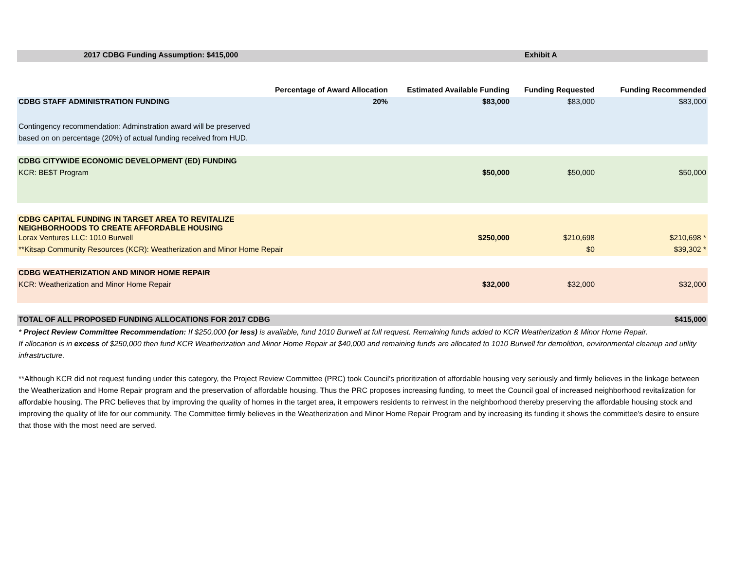| 2017 CDBG Funding Assumption: $415,000 | | | Exhibit A | |
| | Percentage of Award Allocation | Estimated Available Funding | Funding Requested | Funding Recommended |
| CDBG STAFF ADMINISTRATION FUNDING | 20% | $83,000 | $83,000 | $83,000 |
| Contingency recommendation: Adminstration award will be preserved based on on percentage (20%) of actual funding received from HUD. | | | | |
| CDBG CITYWIDE ECONOMIC DEVELOPMENT (ED) FUNDING | | | | |
| KCR: BE$T Program | | $50,000 | $50,000 | $50,000 |
| CDBG CAPITAL FUNDING IN TARGET AREA TO REVITALIZE NEIGHBORHOODS TO CREATE AFFORDABLE HOUSING | | | | |
| Lorax Ventures LLC: 1010 Burwell | | $250,000 | $210,698 | $210,698 * |
| **Kitsap Community Resources (KCR): Weatherization and Minor Home Repair | | | $0 | $39,302 * |
| CDBG WEATHERIZATION AND MINOR HOME REPAIR | | | | |
| KCR: Weatherization and Minor Home Repair | | $32,000 | $32,000 | $32,000 |
| TOTAL OF ALL PROPOSED FUNDING ALLOCATIONS FOR 2017 CDBG | | | | $415,000 |
* Project Review Committee Recommendation: If $250,000 (or less) is available, fund 1010 Burwell at full request. Remaining funds added to KCR Weatherization & Minor Home Repair.
If allocation is in excess of $250,000 then fund KCR Weatherization and Minor Home Repair at $40,000 and remaining funds are allocated to 1010 Burwell for demolition, environmental cleanup and utility infrastructure.
**Although KCR did not request funding under this category, the Project Review Committee (PRC) took Council's prioritization of affordable housing very seriously and firmly believes in the linkage between the Weatherization and Home Repair program and the preservation of affordable housing. Thus the PRC proposes increasing funding, to meet the Council goal of increased neighborhood revitalization for affordable housing. The PRC believes that by improving the quality of homes in the target area, it empowers residents to reinvest in the neighborhood thereby preserving the affordable housing stock and improving the quality of life for our community. The Committee firmly believes in the Weatherization and Minor Home Repair Program and by increasing its funding it shows the committee's desire to ensure that those with the most need are served.